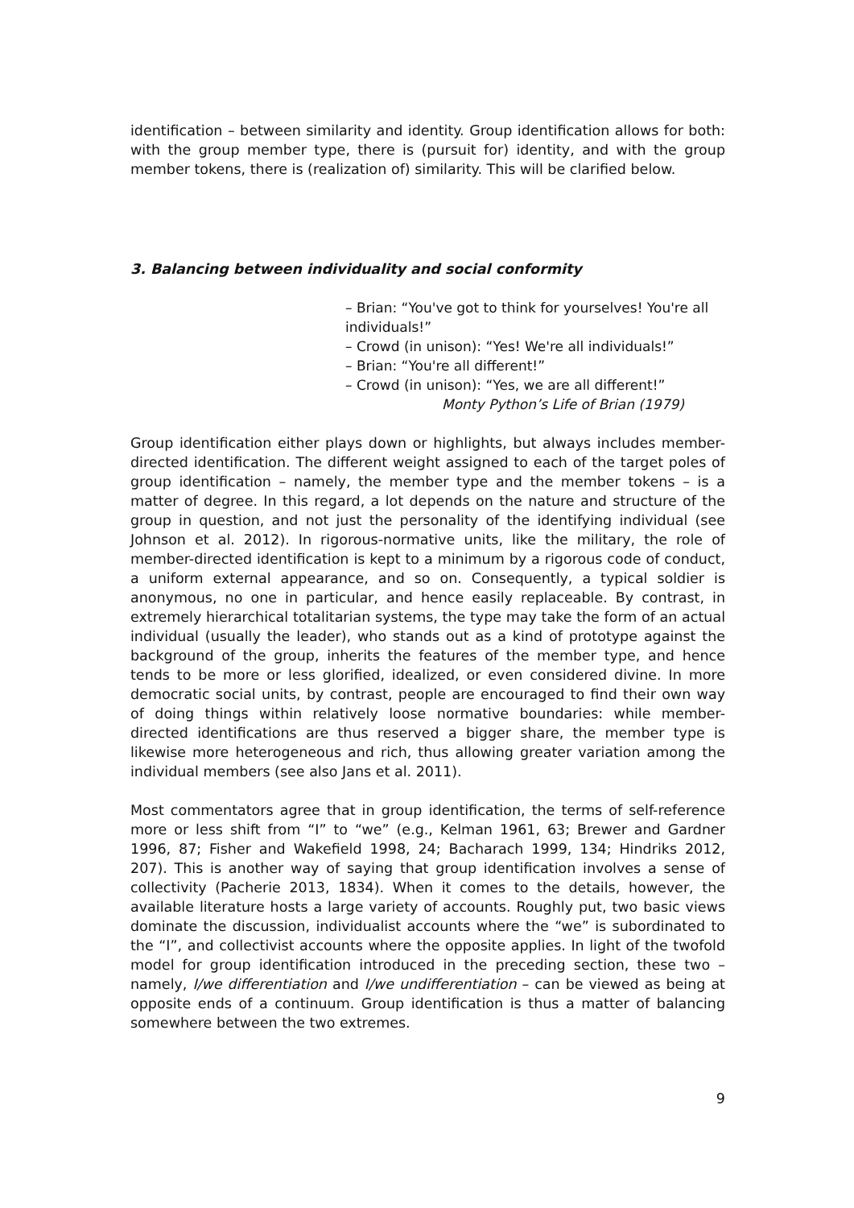identification – between similarity and identity. Group identification allows for both: with the group member type, there is (pursuit for) identity, and with the group member tokens, there is (realization of) similarity. This will be clarified below.
3. Balancing between individuality and social conformity
– Brian: “You've got to think for yourselves! You're all individuals!”
– Crowd (in unison): “Yes! We're all individuals!”
– Brian: “You're all different!”
– Crowd (in unison): “Yes, we are all different!”
Monty Python’s Life of Brian (1979)
Group identification either plays down or highlights, but always includes member-directed identification. The different weight assigned to each of the target poles of group identification – namely, the member type and the member tokens – is a matter of degree. In this regard, a lot depends on the nature and structure of the group in question, and not just the personality of the identifying individual (see Johnson et al. 2012). In rigorous-normative units, like the military, the role of member-directed identification is kept to a minimum by a rigorous code of conduct, a uniform external appearance, and so on. Consequently, a typical soldier is anonymous, no one in particular, and hence easily replaceable. By contrast, in extremely hierarchical totalitarian systems, the type may take the form of an actual individual (usually the leader), who stands out as a kind of prototype against the background of the group, inherits the features of the member type, and hence tends to be more or less glorified, idealized, or even considered divine. In more democratic social units, by contrast, people are encouraged to find their own way of doing things within relatively loose normative boundaries: while member-directed identifications are thus reserved a bigger share, the member type is likewise more heterogeneous and rich, thus allowing greater variation among the individual members (see also Jans et al. 2011).
Most commentators agree that in group identification, the terms of self-reference more or less shift from “I” to “we” (e.g., Kelman 1961, 63; Brewer and Gardner 1996, 87; Fisher and Wakefield 1998, 24; Bacharach 1999, 134; Hindriks 2012, 207). This is another way of saying that group identification involves a sense of collectivity (Pacherie 2013, 1834). When it comes to the details, however, the available literature hosts a large variety of accounts. Roughly put, two basic views dominate the discussion, individualist accounts where the “we” is subordinated to the “I”, and collectivist accounts where the opposite applies. In light of the twofold model for group identification introduced in the preceding section, these two – namely, I/we differentiation and I/we undifferentiation – can be viewed as being at opposite ends of a continuum. Group identification is thus a matter of balancing somewhere between the two extremes.
9